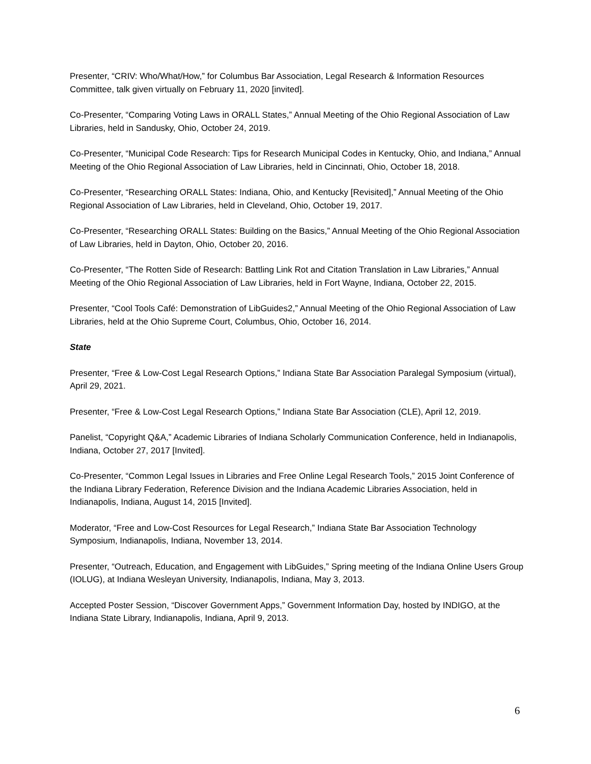Presenter, “CRIV: Who/What/How,” for Columbus Bar Association, Legal Research & Information Resources Committee, talk given virtually on February 11, 2020 [invited].
Co-Presenter, “Comparing Voting Laws in ORALL States,” Annual Meeting of the Ohio Regional Association of Law Libraries, held in Sandusky, Ohio, October 24, 2019.
Co-Presenter, “Municipal Code Research: Tips for Research Municipal Codes in Kentucky, Ohio, and Indiana,” Annual Meeting of the Ohio Regional Association of Law Libraries, held in Cincinnati, Ohio, October 18, 2018.
Co-Presenter, “Researching ORALL States: Indiana, Ohio, and Kentucky [Revisited],” Annual Meeting of the Ohio Regional Association of Law Libraries, held in Cleveland, Ohio, October 19, 2017.
Co-Presenter, “Researching ORALL States: Building on the Basics,” Annual Meeting of the Ohio Regional Association of Law Libraries, held in Dayton, Ohio, October 20, 2016.
Co-Presenter, “The Rotten Side of Research: Battling Link Rot and Citation Translation in Law Libraries,” Annual Meeting of the Ohio Regional Association of Law Libraries, held in Fort Wayne, Indiana, October 22, 2015.
Presenter, “Cool Tools Café: Demonstration of LibGuides2,” Annual Meeting of the Ohio Regional Association of Law Libraries, held at the Ohio Supreme Court, Columbus, Ohio, October 16, 2014.
State
Presenter, “Free & Low-Cost Legal Research Options,” Indiana State Bar Association Paralegal Symposium (virtual), April 29, 2021.
Presenter, “Free & Low-Cost Legal Research Options,” Indiana State Bar Association (CLE), April 12, 2019.
Panelist, “Copyright Q&A,” Academic Libraries of Indiana Scholarly Communication Conference, held in Indianapolis, Indiana, October 27, 2017 [Invited].
Co-Presenter, “Common Legal Issues in Libraries and Free Online Legal Research Tools,” 2015 Joint Conference of the Indiana Library Federation, Reference Division and the Indiana Academic Libraries Association, held in Indianapolis, Indiana, August 14, 2015 [Invited].
Moderator, “Free and Low-Cost Resources for Legal Research,” Indiana State Bar Association Technology Symposium, Indianapolis, Indiana, November 13, 2014.
Presenter, “Outreach, Education, and Engagement with LibGuides,” Spring meeting of the Indiana Online Users Group (IOLUG), at Indiana Wesleyan University, Indianapolis, Indiana, May 3, 2013.
Accepted Poster Session, “Discover Government Apps,” Government Information Day, hosted by INDIGO, at the Indiana State Library, Indianapolis, Indiana, April 9, 2013.
6